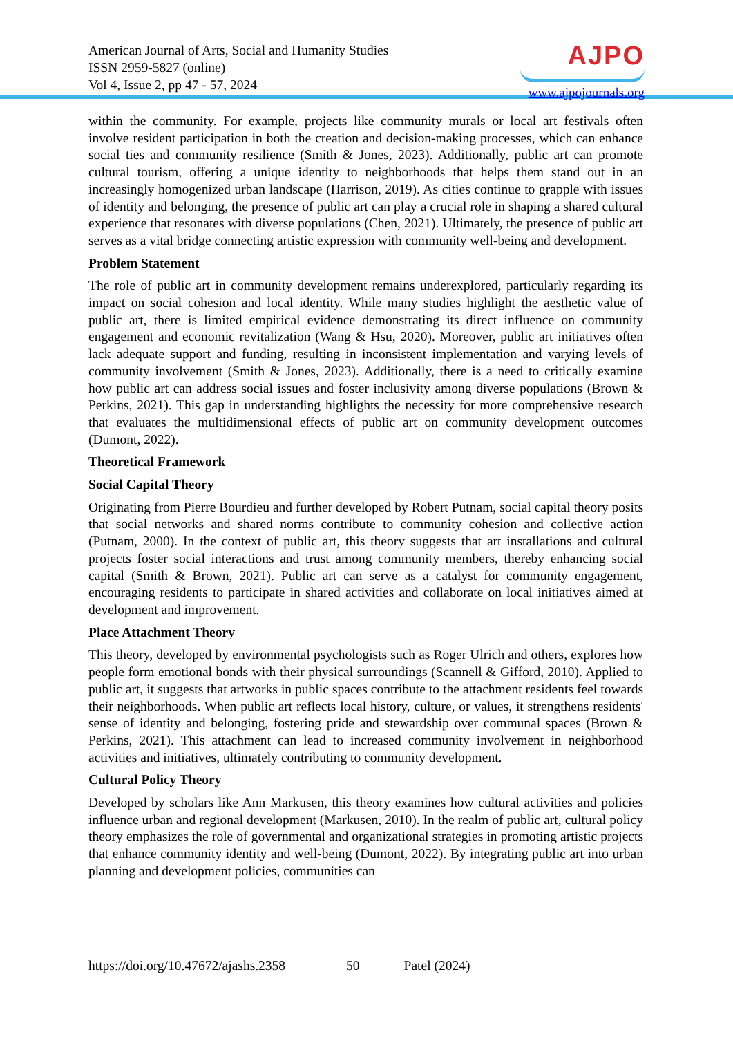American Journal of Arts, Social and Humanity Studies
ISSN 2959-5827 (online)
Vol 4, Issue 2, pp 47 - 57, 2024
AJPO
www.ajpojournals.org
within the community. For example, projects like community murals or local art festivals often involve resident participation in both the creation and decision-making processes, which can enhance social ties and community resilience (Smith & Jones, 2023). Additionally, public art can promote cultural tourism, offering a unique identity to neighborhoods that helps them stand out in an increasingly homogenized urban landscape (Harrison, 2019). As cities continue to grapple with issues of identity and belonging, the presence of public art can play a crucial role in shaping a shared cultural experience that resonates with diverse populations (Chen, 2021). Ultimately, the presence of public art serves as a vital bridge connecting artistic expression with community well-being and development.
Problem Statement
The role of public art in community development remains underexplored, particularly regarding its impact on social cohesion and local identity. While many studies highlight the aesthetic value of public art, there is limited empirical evidence demonstrating its direct influence on community engagement and economic revitalization (Wang & Hsu, 2020). Moreover, public art initiatives often lack adequate support and funding, resulting in inconsistent implementation and varying levels of community involvement (Smith & Jones, 2023). Additionally, there is a need to critically examine how public art can address social issues and foster inclusivity among diverse populations (Brown & Perkins, 2021). This gap in understanding highlights the necessity for more comprehensive research that evaluates the multidimensional effects of public art on community development outcomes (Dumont, 2022).
Theoretical Framework
Social Capital Theory
Originating from Pierre Bourdieu and further developed by Robert Putnam, social capital theory posits that social networks and shared norms contribute to community cohesion and collective action (Putnam, 2000). In the context of public art, this theory suggests that art installations and cultural projects foster social interactions and trust among community members, thereby enhancing social capital (Smith & Brown, 2021). Public art can serve as a catalyst for community engagement, encouraging residents to participate in shared activities and collaborate on local initiatives aimed at development and improvement.
Place Attachment Theory
This theory, developed by environmental psychologists such as Roger Ulrich and others, explores how people form emotional bonds with their physical surroundings (Scannell & Gifford, 2010). Applied to public art, it suggests that artworks in public spaces contribute to the attachment residents feel towards their neighborhoods. When public art reflects local history, culture, or values, it strengthens residents' sense of identity and belonging, fostering pride and stewardship over communal spaces (Brown & Perkins, 2021). This attachment can lead to increased community involvement in neighborhood activities and initiatives, ultimately contributing to community development.
Cultural Policy Theory
Developed by scholars like Ann Markusen, this theory examines how cultural activities and policies influence urban and regional development (Markusen, 2010). In the realm of public art, cultural policy theory emphasizes the role of governmental and organizational strategies in promoting artistic projects that enhance community identity and well-being (Dumont, 2022). By integrating public art into urban planning and development policies, communities can
https://doi.org/10.47672/ajashs.2358 50 Patel (2024)